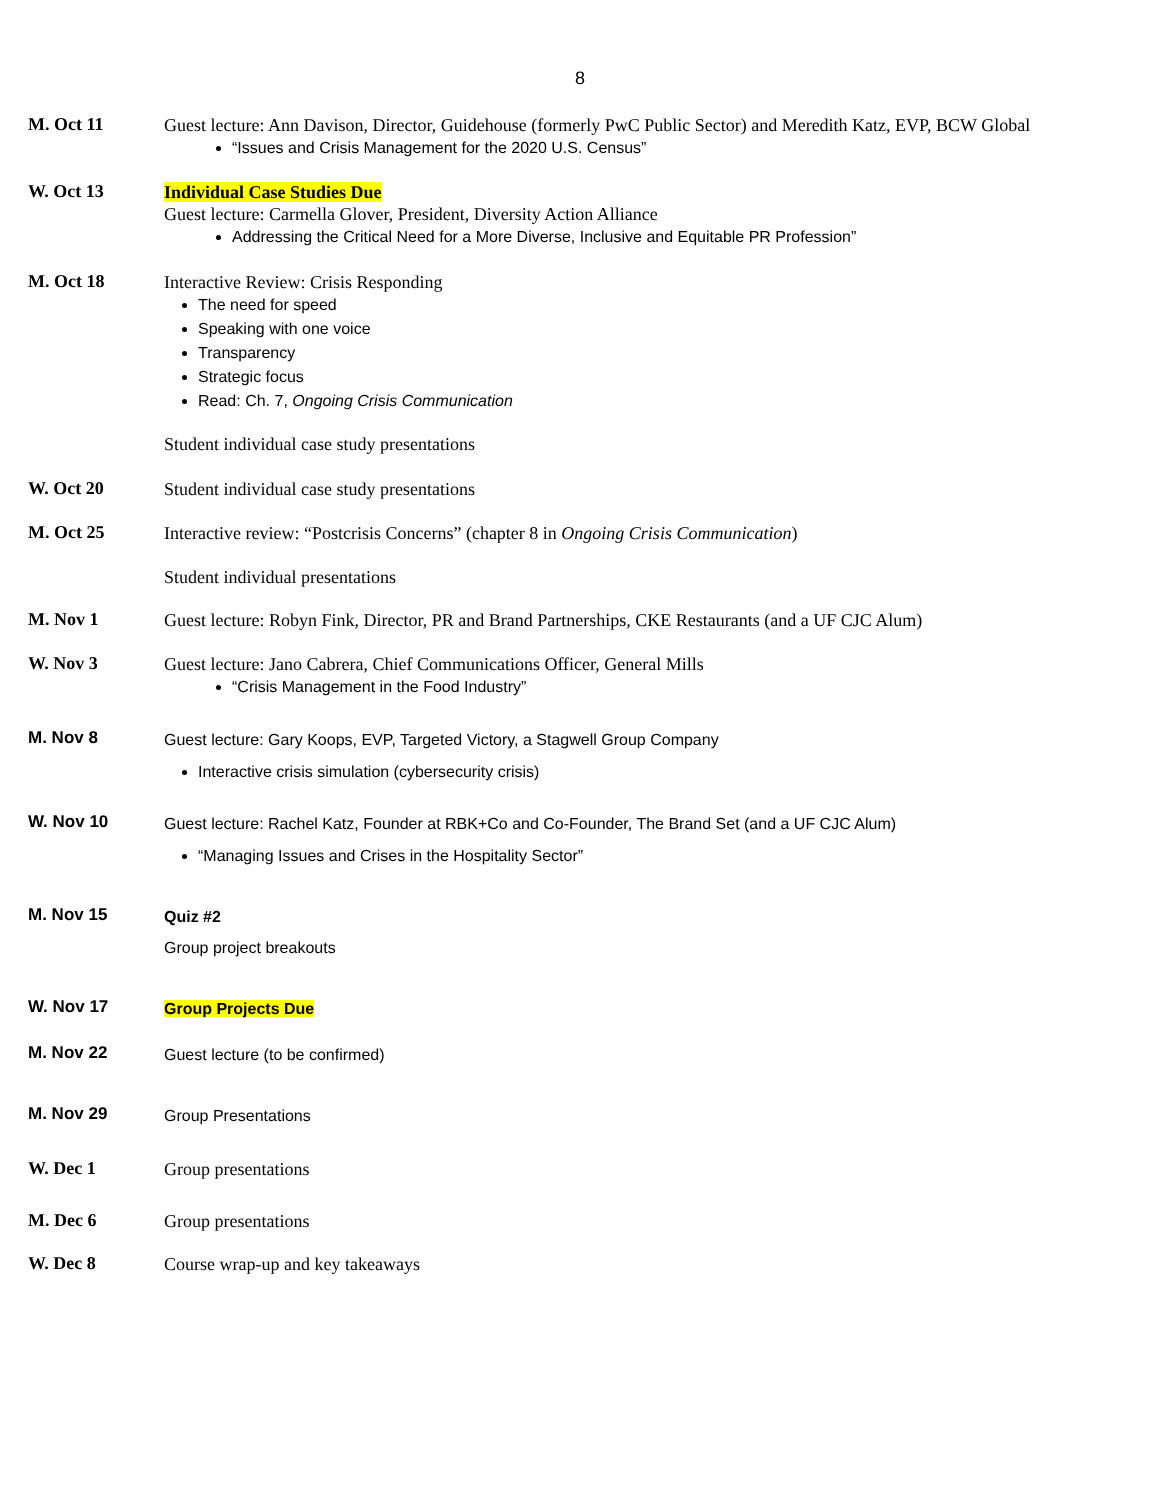8
M. Oct 11
Guest lecture: Ann Davison, Director, Guidehouse (formerly PwC Public Sector) and Meredith Katz, EVP, BCW Global
“Issues and Crisis Management for the 2020 U.S. Census”
W. Oct 13
Individual Case Studies Due
Guest lecture: Carmella Glover, President, Diversity Action Alliance
Addressing the Critical Need for a More Diverse, Inclusive and Equitable PR Profession”
M. Oct 18
Interactive Review: Crisis Responding
The need for speed
Speaking with one voice
Transparency
Strategic focus
Read: Ch. 7, Ongoing Crisis Communication
Student individual case study presentations
W. Oct 20
Student individual case study presentations
M. Oct 25
Interactive review: “Postcrisis Concerns” (chapter 8 in Ongoing Crisis Communication)
Student individual presentations
M. Nov 1
Guest lecture: Robyn Fink, Director, PR and Brand Partnerships, CKE Restaurants (and a UF CJC Alum)
W. Nov 3
Guest lecture: Jano Cabrera, Chief Communications Officer, General Mills
“Crisis Management in the Food Industry”
M. Nov 8
Guest lecture: Gary Koops, EVP, Targeted Victory, a Stagwell Group Company
Interactive crisis simulation (cybersecurity crisis)
W. Nov 10
Guest lecture: Rachel Katz, Founder at RBK+Co and Co-Founder, The Brand Set (and a UF CJC Alum)
“Managing Issues and Crises in the Hospitality Sector”
M. Nov 15
Quiz #2
Group project breakouts
W. Nov 17
Group Projects Due
M. Nov 22
Guest lecture (to be confirmed)
M. Nov 29
Group Presentations
W. Dec 1
Group presentations
M. Dec 6
Group presentations
W. Dec 8
Course wrap-up and key takeaways